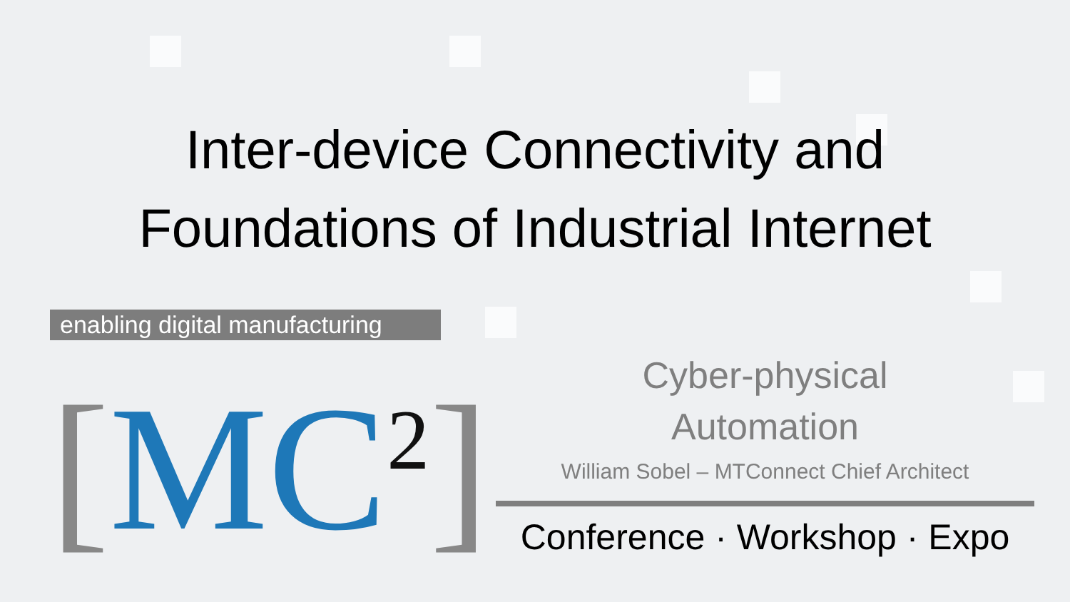Inter-device Connectivity and
Foundations of Industrial Internet
enabling digital manufacturing
[MC<sup>2</sup>]
Cyber-physical
Automation
William Sobel – MTConnect Chief Architect
Conference · Workshop · Expo